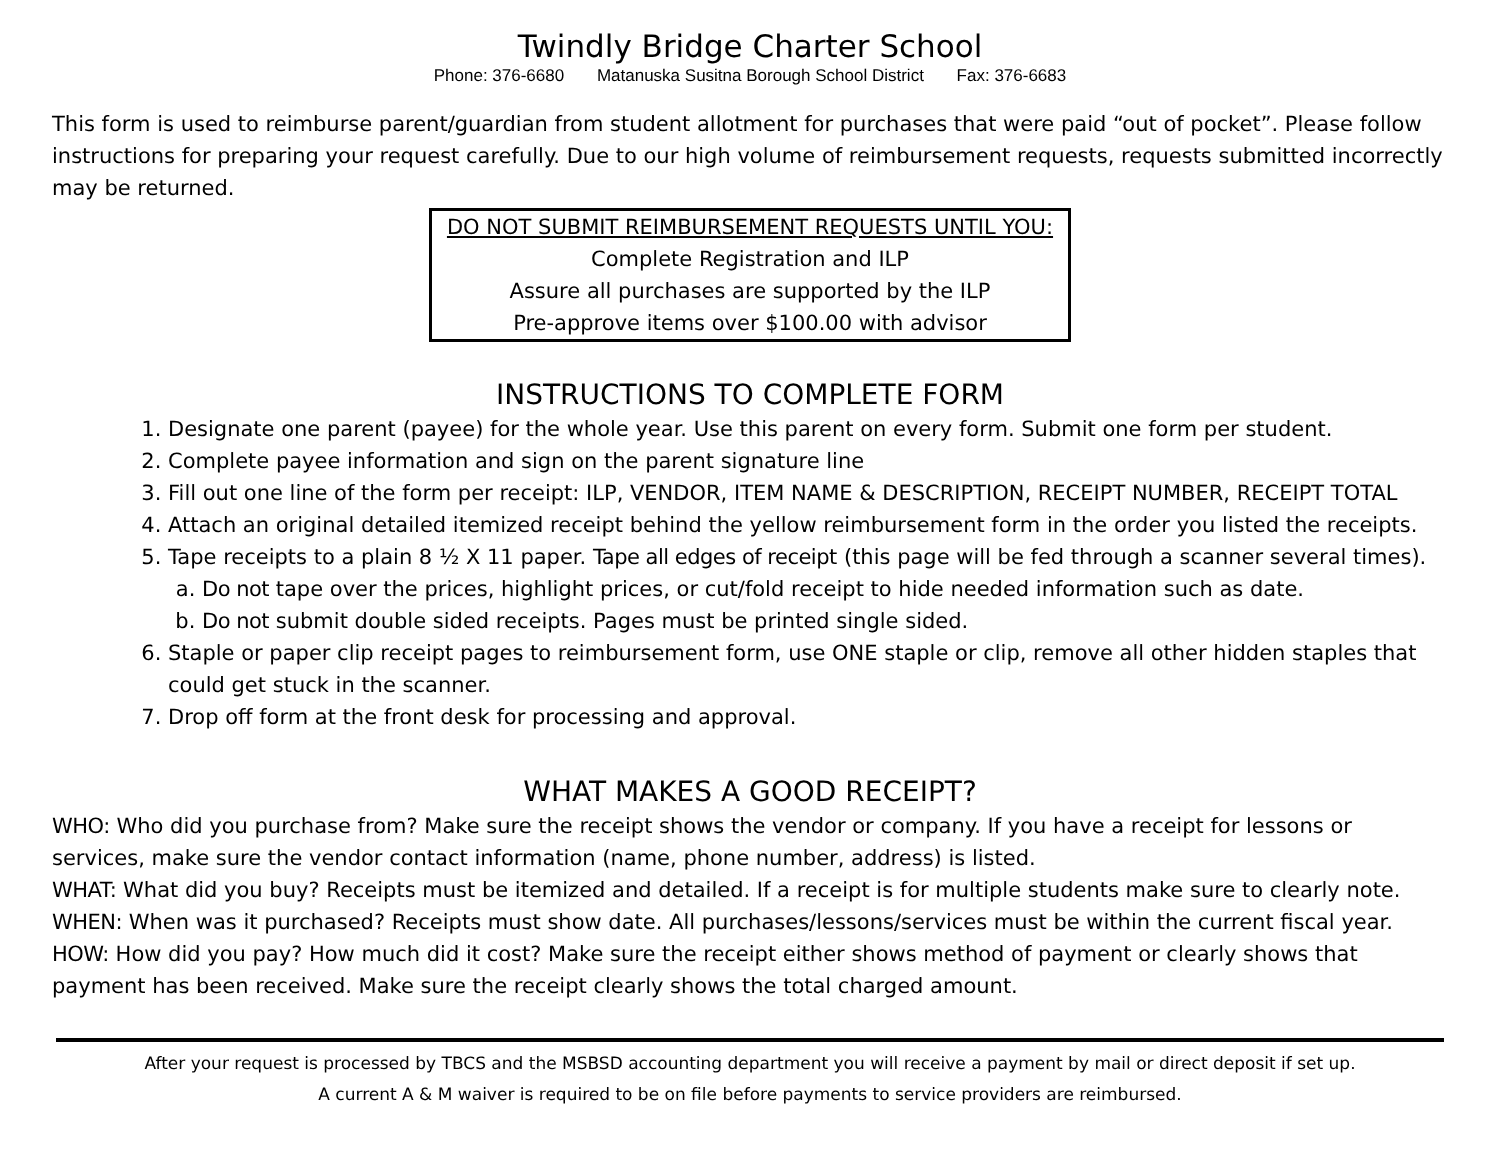Twindly Bridge Charter School
Phone: 376-6680 Matanuska Susitna Borough School District Fax: 376-6683
This form is used to reimburse parent/guardian from student allotment for purchases that were paid “out of pocket”. Please follow instructions for preparing your request carefully. Due to our high volume of reimbursement requests, requests submitted incorrectly may be returned.
DO NOT SUBMIT REIMBURSEMENT REQUESTS UNTIL YOU:
Complete Registration and ILP
Assure all purchases are supported by the ILP
Pre-approve items over $100.00 with advisor
INSTRUCTIONS TO COMPLETE FORM
1. Designate one parent (payee) for the whole year. Use this parent on every form. Submit one form per student.
2. Complete payee information and sign on the parent signature line
3. Fill out one line of the form per receipt: ILP, VENDOR, ITEM NAME & DESCRIPTION, RECEIPT NUMBER, RECEIPT TOTAL
4. Attach an original detailed itemized receipt behind the yellow reimbursement form in the order you listed the receipts.
5. Tape receipts to a plain 8 ½ X 11 paper. Tape all edges of receipt (this page will be fed through a scanner several times).
a. Do not tape over the prices, highlight prices, or cut/fold receipt to hide needed information such as date.
b. Do not submit double sided receipts. Pages must be printed single sided.
6. Staple or paper clip receipt pages to reimbursement form, use ONE staple or clip, remove all other hidden staples that could get stuck in the scanner.
7. Drop off form at the front desk for processing and approval.
WHAT MAKES A GOOD RECEIPT?
WHO: Who did you purchase from? Make sure the receipt shows the vendor or company. If you have a receipt for lessons or services, make sure the vendor contact information (name, phone number, address) is listed.
WHAT: What did you buy? Receipts must be itemized and detailed. If a receipt is for multiple students make sure to clearly note.
WHEN: When was it purchased? Receipts must show date. All purchases/lessons/services must be within the current fiscal year.
HOW: How did you pay? How much did it cost? Make sure the receipt either shows method of payment or clearly shows that payment has been received. Make sure the receipt clearly shows the total charged amount.
After your request is processed by TBCS and the MSBSD accounting department you will receive a payment by mail or direct deposit if set up.
A current A & M waiver is required to be on file before payments to service providers are reimbursed.